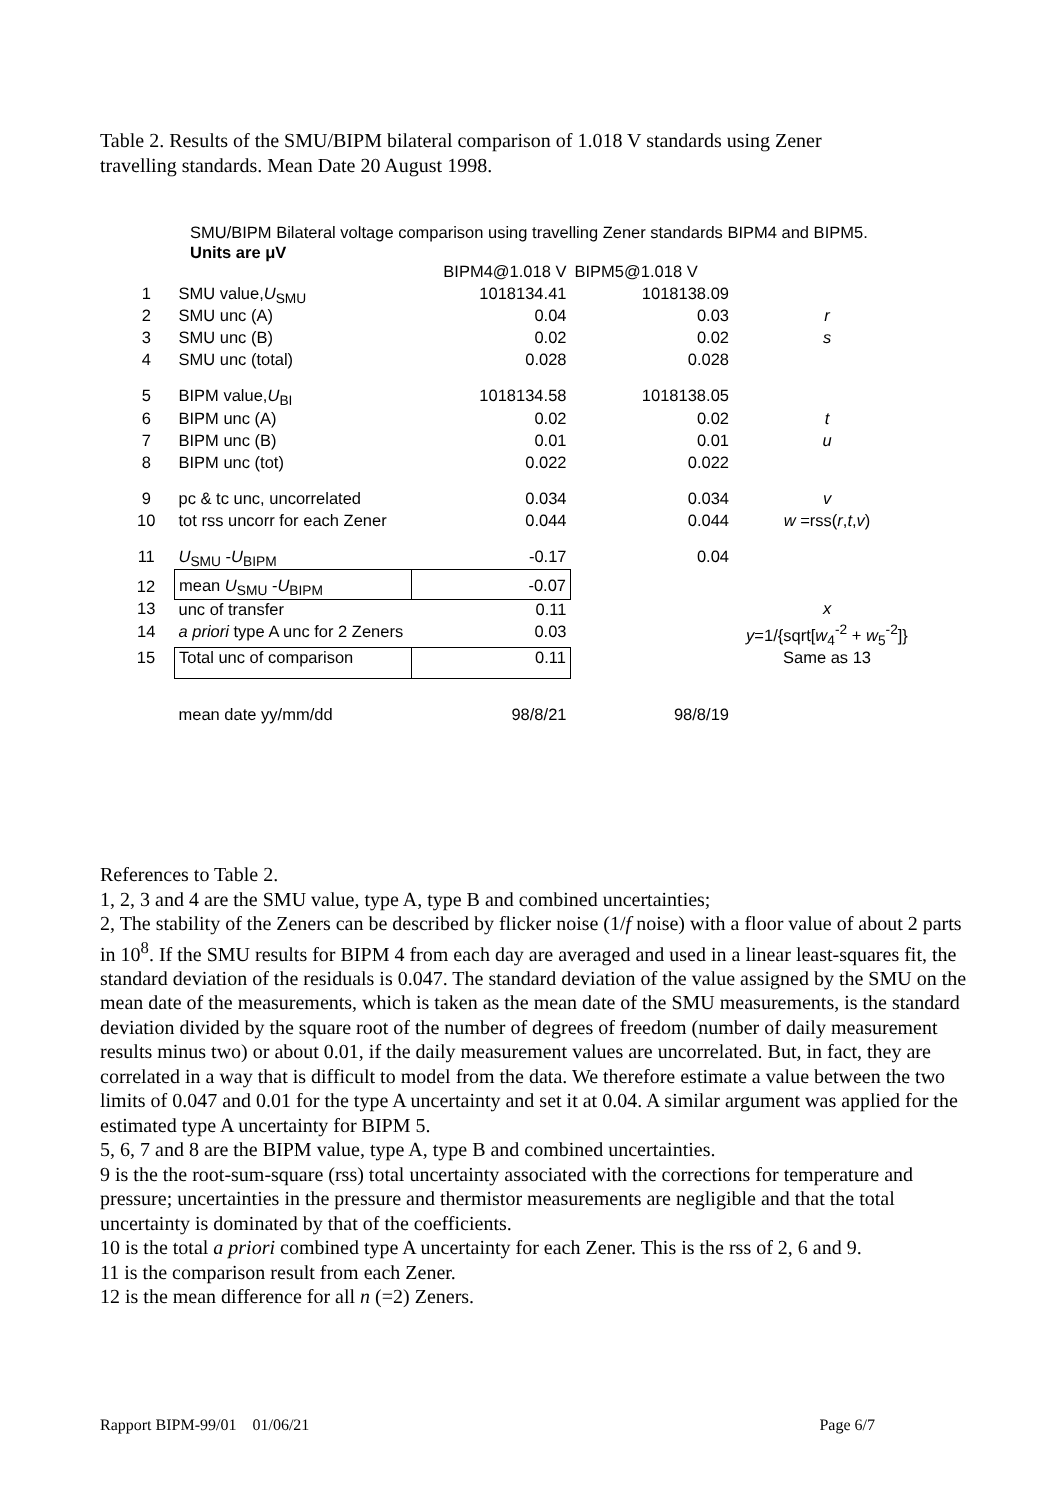Table 2. Results of the SMU/BIPM bilateral comparison of 1.018 V standards using Zener travelling standards. Mean Date 20 August 1998.
SMU/BIPM Bilateral voltage comparison using travelling Zener standards BIPM4 and BIPM5.
Units are μV
| | | BIPM4@1.018 V | BIPM5@1.018 V | |
| 1 | SMU value, U<sub>SMU</sub> | 1018134.41 | 1018138.09 | |
| 2 | SMU unc (A) | 0.04 | 0.03 | r |
| 3 | SMU unc (B) | 0.02 | 0.02 | s |
| 4 | SMU unc (total) | 0.028 | 0.028 | |
| 5 | BIPM value, U<sub>BI</sub> | 1018134.58 | 1018138.05 | |
| 6 | BIPM unc (A) | 0.02 | 0.02 | t |
| 7 | BIPM unc (B) | 0.01 | 0.01 | u |
| 8 | BIPM unc (tot) | 0.022 | 0.022 | |
| 9 | pc & tc unc, uncorrelated | 0.034 | 0.034 | v |
| 10 | tot rss uncorr for each Zener | 0.044 | 0.044 | w =rss( r , t , v ) |
| 11 | U<sub>SMU</sub> - U<sub>BIPM</sub> | -0.17 | 0.04 | |
| 12 | mean U<sub>SMU</sub> - U<sub>BIPM</sub> | -0.07 | | |
| 13 | unc of transfer | 0.11 | | x |
| 14 | a priori type A unc for 2 Zeners | 0.03 | | y =1/{sqrt[ w<sub>4</sub><sup>-2</sup> + w<sub>5</sub><sup>-2</sup>]} |
| 15 | Total unc of comparison | 0.11 | | Same as 13 |
| | mean date yy/mm/dd | 98/8/21 | 98/8/19 | |
References to Table 2.
1, 2, 3 and 4 are the SMU value, type A, type B and combined uncertainties;
2, The stability of the Zeners can be described by flicker noise (1/f noise) with a floor value of about 2 parts in 10<sup>8</sup>. If the SMU results for BIPM 4 from each day are averaged and used in a linear least-squares fit, the standard deviation of the residuals is 0.047. The standard deviation of the value assigned by the SMU on the mean date of the measurements, which is taken as the mean date of the SMU measurements, is the standard deviation divided by the square root of the number of degrees of freedom (number of daily measurement results minus two) or about 0.01, if the daily measurement values are uncorrelated. But, in fact, they are correlated in a way that is difficult to model from the data. We therefore estimate a value between the two limits of 0.047 and 0.01 for the type A uncertainty and set it at 0.04. A similar argument was applied for the estimated type A uncertainty for BIPM 5.
5, 6, 7 and 8 are the BIPM value, type A, type B and combined uncertainties.
9 is the the root-sum-square (rss) total uncertainty associated with the corrections for temperature and pressure; uncertainties in the pressure and thermistor measurements are negligible and that the total uncertainty is dominated by that of the coefficients.
10 is the total a priori combined type A uncertainty for each Zener. This is the rss of 2, 6 and 9.
11 is the comparison result from each Zener.
12 is the mean difference for all n (=2) Zeners.
Rapport BIPM-99/01 01/06/21 Page 6/7